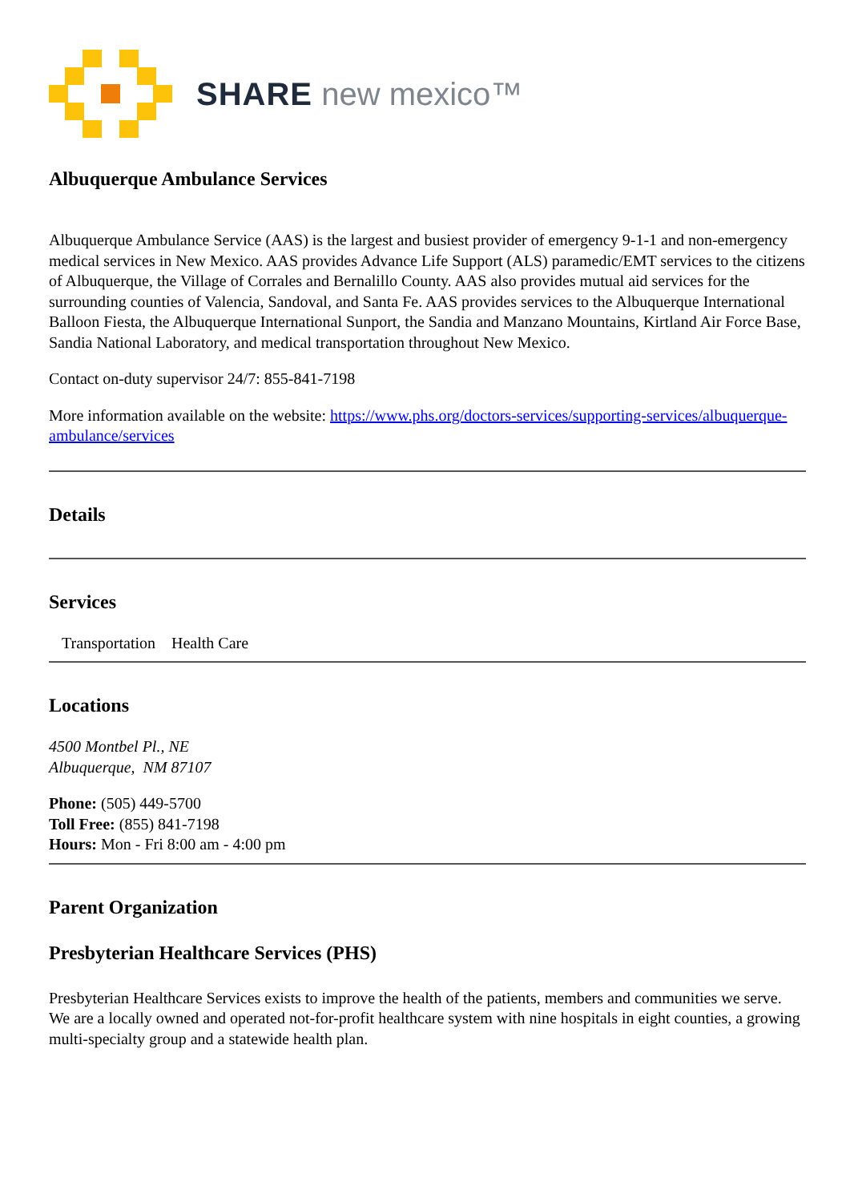SHARE new mexico™
Albuquerque Ambulance Services
Albuquerque Ambulance Service (AAS) is the largest and busiest provider of emergency 9-1-1 and non-emergency medical services in New Mexico. AAS provides Advance Life Support (ALS) paramedic/EMT services to the citizens of Albuquerque, the Village of Corrales and Bernalillo County. AAS also provides mutual aid services for the surrounding counties of Valencia, Sandoval, and Santa Fe. AAS provides services to the Albuquerque International Balloon Fiesta, the Albuquerque International Sunport, the Sandia and Manzano Mountains, Kirtland Air Force Base, Sandia National Laboratory, and medical transportation throughout New Mexico.
Contact on-duty supervisor 24/7: 855-841-7198
More information available on the website: https://www.phs.org/doctors-services/supporting-services/albuquerque-ambulance/services
Details
Services
Transportation Health Care
Locations
4500 Montbel Pl., NE
Albuquerque, NM 87107
Phone: (505) 449-5700
Toll Free: (855) 841-7198
Hours: Mon - Fri 8:00 am - 4:00 pm
Parent Organization
Presbyterian Healthcare Services (PHS)
Presbyterian Healthcare Services exists to improve the health of the patients, members and communities we serve. We are a locally owned and operated not-for-profit healthcare system with nine hospitals in eight counties, a growing multi-specialty group and a statewide health plan.